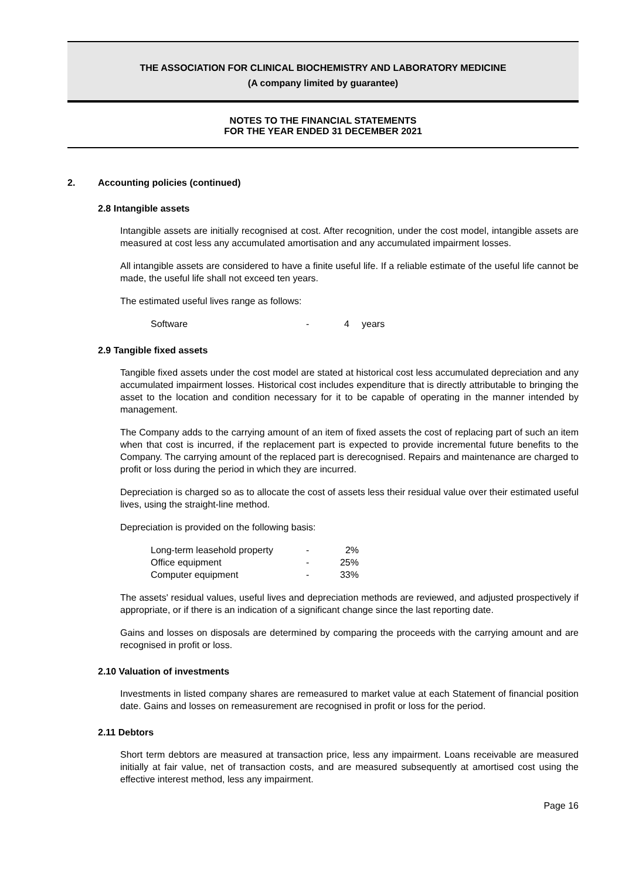THE ASSOCIATION FOR CLINICAL BIOCHEMISTRY AND LABORATORY MEDICINE
(A company limited by guarantee)
NOTES TO THE FINANCIAL STATEMENTS
FOR THE YEAR ENDED 31 DECEMBER 2021
2. Accounting policies (continued)
2.8 Intangible assets
Intangible assets are initially recognised at cost. After recognition, under the cost model, intangible assets are measured at cost less any accumulated amortisation and any accumulated impairment losses.
All intangible assets are considered to have a finite useful life. If a reliable estimate of the useful life cannot be made, the useful life shall not exceed ten years.
The estimated useful lives range as follows:
| Software | - | 4 | years |
2.9 Tangible fixed assets
Tangible fixed assets under the cost model are stated at historical cost less accumulated depreciation and any accumulated impairment losses. Historical cost includes expenditure that is directly attributable to bringing the asset to the location and condition necessary for it to be capable of operating in the manner intended by management.
The Company adds to the carrying amount of an item of fixed assets the cost of replacing part of such an item when that cost is incurred, if the replacement part is expected to provide incremental future benefits to the Company. The carrying amount of the replaced part is derecognised. Repairs and maintenance are charged to profit or loss during the period in which they are incurred.
Depreciation is charged so as to allocate the cost of assets less their residual value over their estimated useful lives, using the straight-line method.
Depreciation is provided on the following basis:
| Long-term leasehold property | - | 2% |
| Office equipment | - | 25% |
| Computer equipment | - | 33% |
The assets' residual values, useful lives and depreciation methods are reviewed, and adjusted prospectively if appropriate, or if there is an indication of a significant change since the last reporting date.
Gains and losses on disposals are determined by comparing the proceeds with the carrying amount and are recognised in profit or loss.
2.10 Valuation of investments
Investments in listed company shares are remeasured to market value at each Statement of financial position date. Gains and losses on remeasurement are recognised in profit or loss for the period.
2.11 Debtors
Short term debtors are measured at transaction price, less any impairment. Loans receivable are measured initially at fair value, net of transaction costs, and are measured subsequently at amortised cost using the effective interest method, less any impairment.
Page 16